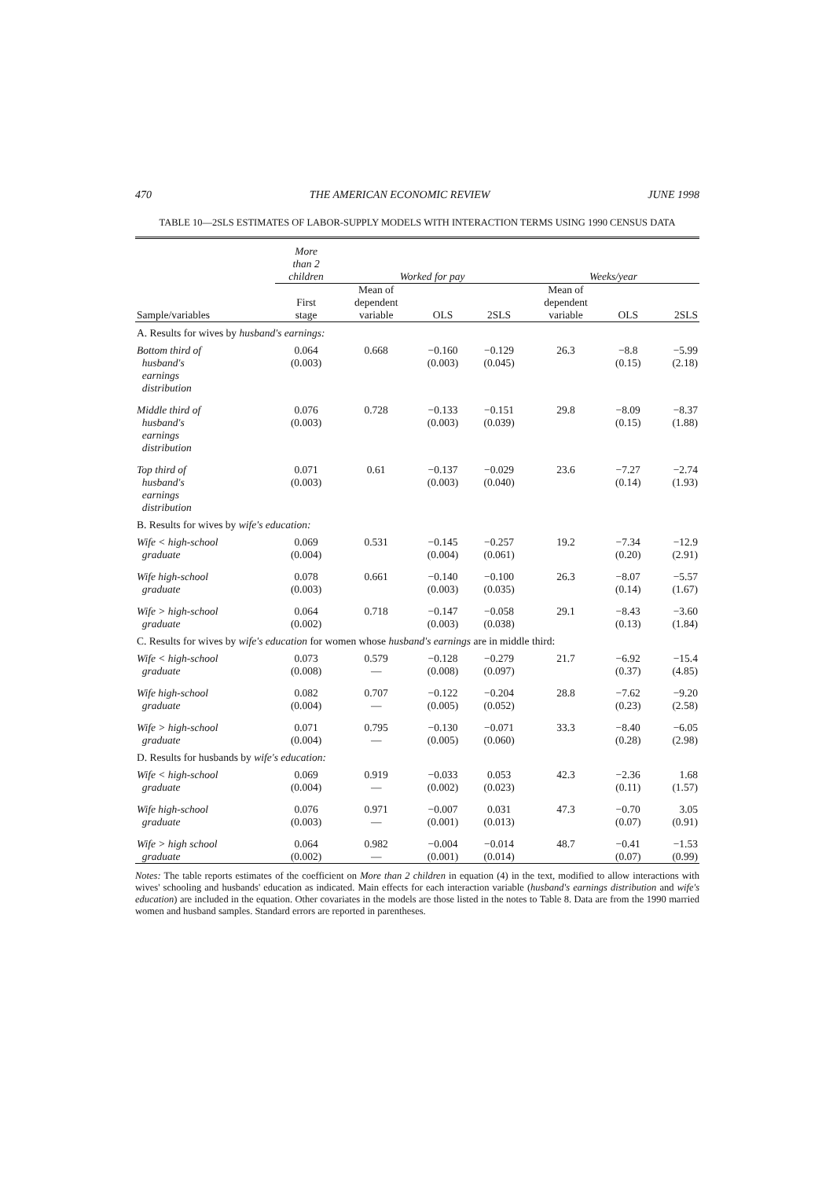470 THE AMERICAN ECONOMIC REVIEW JUNE 1998
TABLE 10—2SLS ESTIMATES OF LABOR-SUPPLY MODELS WITH INTERACTION TERMS USING 1990 CENSUS DATA
| | More than 2 children | Worked for pay | | | Weeks/year | | |
| --- | --- | --- | --- | --- | --- | --- | --- |
| Sample/variables | First stage | Mean of dependent variable | OLS | 2SLS | Mean of dependent variable | OLS | 2SLS |
| A. Results for wives by husband's earnings: | | | | | | | |
| Bottom third of husband's earnings distribution | 0.064 (0.003) | 0.668 | −0.160 (0.003) | −0.129 (0.045) | 26.3 | −8.8 (0.15) | −5.99 (2.18) |
| Middle third of husband's earnings distribution | 0.076 (0.003) | 0.728 | −0.133 (0.003) | −0.151 (0.039) | 29.8 | −8.09 (0.15) | −8.37 (1.88) |
| Top third of husband's earnings distribution | 0.071 (0.003) | 0.61 | −0.137 (0.003) | −0.029 (0.040) | 23.6 | −7.27 (0.14) | −2.74 (1.93) |
| B. Results for wives by wife's education: | | | | | | | |
| Wife < high-school graduate | 0.069 (0.004) | 0.531 | −0.145 (0.004) | −0.257 (0.061) | 19.2 | −7.34 (0.20) | −12.9 (2.91) |
| Wife high-school graduate | 0.078 (0.003) | 0.661 | −0.140 (0.003) | −0.100 (0.035) | 26.3 | −8.07 (0.14) | −5.57 (1.67) |
| Wife > high-school graduate | 0.064 (0.002) | 0.718 | −0.147 (0.003) | −0.058 (0.038) | 29.1 | −8.43 (0.13) | −3.60 (1.84) |
| C. Results for wives by wife's education for women whose husband's earnings are in middle third: | | | | | | | |
| Wife < high-school graduate | 0.073 (0.008) | 0.579 — | −0.128 (0.008) | −0.279 (0.097) | 21.7 | −6.92 (0.37) | −15.4 (4.85) |
| Wife high-school graduate | 0.082 (0.004) | 0.707 — | −0.122 (0.005) | −0.204 (0.052) | 28.8 | −7.62 (0.23) | −9.20 (2.58) |
| Wife > high-school graduate | 0.071 (0.004) | 0.795 — | −0.130 (0.005) | −0.071 (0.060) | 33.3 | −8.40 (0.28) | −6.05 (2.98) |
| D. Results for husbands by wife's education: | | | | | | | |
| Wife < high-school graduate | 0.069 (0.004) | 0.919 — | −0.033 (0.002) | 0.053 (0.023) | 42.3 | −2.36 (0.11) | 1.68 (1.57) |
| Wife high-school graduate | 0.076 (0.003) | 0.971 — | −0.007 (0.001) | 0.031 (0.013) | 47.3 | −0.70 (0.07) | 3.05 (0.91) |
| Wife > high school graduate | 0.064 (0.002) | 0.982 — | −0.004 (0.001) | −0.014 (0.014) | 48.7 | −0.41 (0.07) | −1.53 (0.99) |
Notes: The table reports estimates of the coefficient on More than 2 children in equation (4) in the text, modified to allow interactions with wives' schooling and husbands' education as indicated. Main effects for each interaction variable (husband's earnings distribution and wife's education) are included in the equation. Other covariates in the models are those listed in the notes to Table 8. Data are from the 1990 married women and husband samples. Standard errors are reported in parentheses.